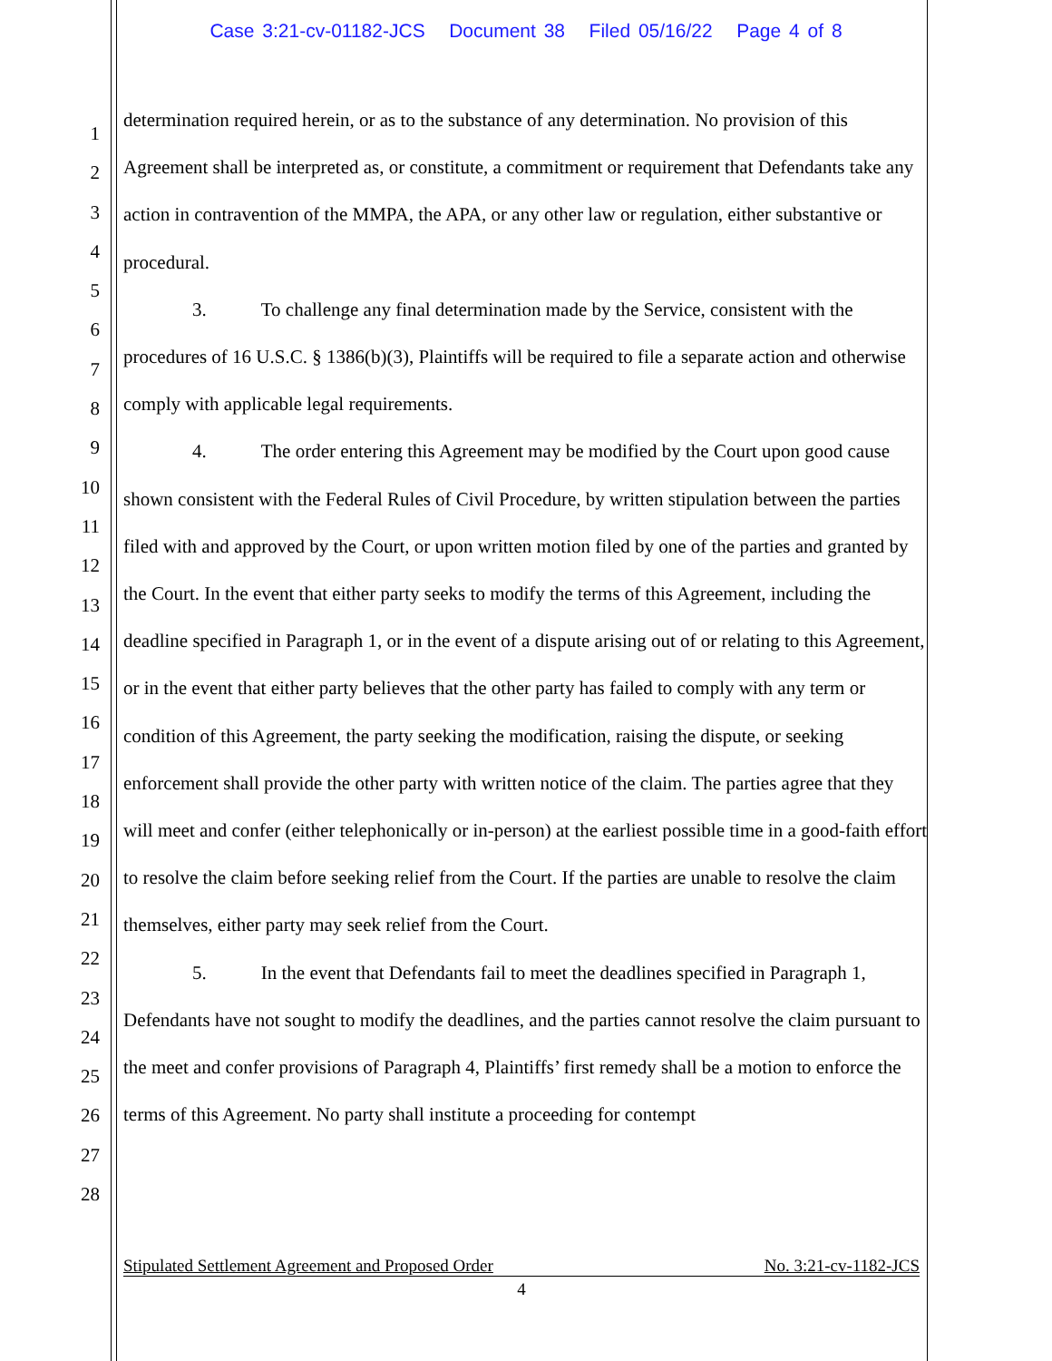Case 3:21-cv-01182-JCS Document 38 Filed 05/16/22 Page 4 of 8
1
2
3
4
5
6
7
8
9
10
11
12
13
14
15
16
17
18
19
20
21
22
23
24
25
26
27
28
determination required herein, or as to the substance of any determination. No provision of this Agreement shall be interpreted as, or constitute, a commitment or requirement that Defendants take any action in contravention of the MMPA, the APA, or any other law or regulation, either substantive or procedural.
3. To challenge any final determination made by the Service, consistent with the procedures of 16 U.S.C. § 1386(b)(3), Plaintiffs will be required to file a separate action and otherwise comply with applicable legal requirements.
4. The order entering this Agreement may be modified by the Court upon good cause shown consistent with the Federal Rules of Civil Procedure, by written stipulation between the parties filed with and approved by the Court, or upon written motion filed by one of the parties and granted by the Court. In the event that either party seeks to modify the terms of this Agreement, including the deadline specified in Paragraph 1, or in the event of a dispute arising out of or relating to this Agreement, or in the event that either party believes that the other party has failed to comply with any term or condition of this Agreement, the party seeking the modification, raising the dispute, or seeking enforcement shall provide the other party with written notice of the claim. The parties agree that they will meet and confer (either telephonically or in-person) at the earliest possible time in a good-faith effort to resolve the claim before seeking relief from the Court. If the parties are unable to resolve the claim themselves, either party may seek relief from the Court.
5. In the event that Defendants fail to meet the deadlines specified in Paragraph 1, Defendants have not sought to modify the deadlines, and the parties cannot resolve the claim pursuant to the meet and confer provisions of Paragraph 4, Plaintiffs’ first remedy shall be a motion to enforce the terms of this Agreement. No party shall institute a proceeding for contempt
Stipulated Settlement Agreement and Proposed Order No. 3:21-cv-1182-JCS
4